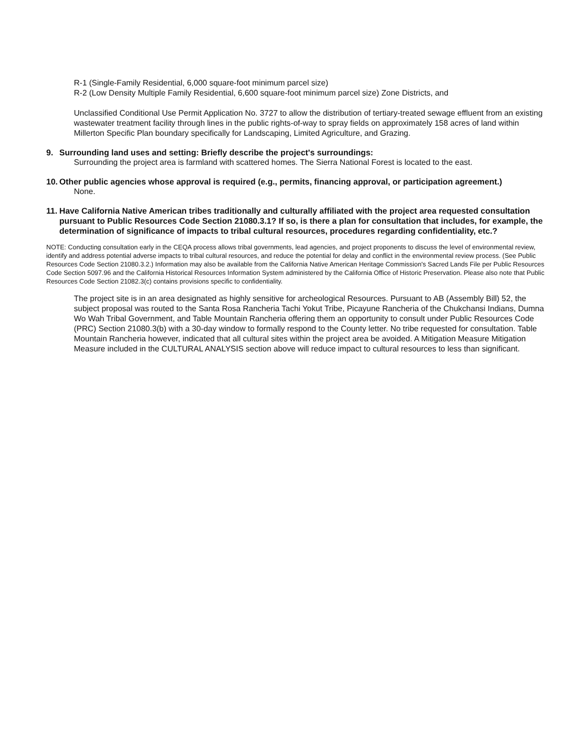R-1 (Single-Family Residential, 6,000 square-foot minimum parcel size)
R-2 (Low Density Multiple Family Residential, 6,600 square-foot minimum parcel size) Zone Districts, and
Unclassified Conditional Use Permit Application No. 3727 to allow the distribution of tertiary-treated sewage effluent from an existing wastewater treatment facility through lines in the public rights-of-way to spray fields on approximately 158 acres of land within Millerton Specific Plan boundary specifically for Landscaping, Limited Agriculture, and Grazing.
9. Surrounding land uses and setting: Briefly describe the project's surroundings:
Surrounding the project area is farmland with scattered homes. The Sierra National Forest is located to the east.
10. Other public agencies whose approval is required (e.g., permits, financing approval, or participation agreement.)
None.
11. Have California Native American tribes traditionally and culturally affiliated with the project area requested consultation pursuant to Public Resources Code Section 21080.3.1? If so, is there a plan for consultation that includes, for example, the determination of significance of impacts to tribal cultural resources, procedures regarding confidentiality, etc.?
NOTE: Conducting consultation early in the CEQA process allows tribal governments, lead agencies, and project proponents to discuss the level of environmental review, identify and address potential adverse impacts to tribal cultural resources, and reduce the potential for delay and conflict in the environmental review process. (See Public Resources Code Section 21080.3.2.) Information may also be available from the California Native American Heritage Commission's Sacred Lands File per Public Resources Code Section 5097.96 and the California Historical Resources Information System administered by the California Office of Historic Preservation. Please also note that Public Resources Code Section 21082.3(c) contains provisions specific to confidentiality.
The project site is in an area designated as highly sensitive for archeological Resources. Pursuant to AB (Assembly Bill) 52, the subject proposal was routed to the Santa Rosa Rancheria Tachi Yokut Tribe, Picayune Rancheria of the Chukchansi Indians, Dumna Wo Wah Tribal Government, and Table Mountain Rancheria offering them an opportunity to consult under Public Resources Code (PRC) Section 21080.3(b) with a 30-day window to formally respond to the County letter. No tribe requested for consultation. Table Mountain Rancheria however, indicated that all cultural sites within the project area be avoided. A Mitigation Measure Mitigation Measure included in the CULTURAL ANALYSIS section above will reduce impact to cultural resources to less than significant.